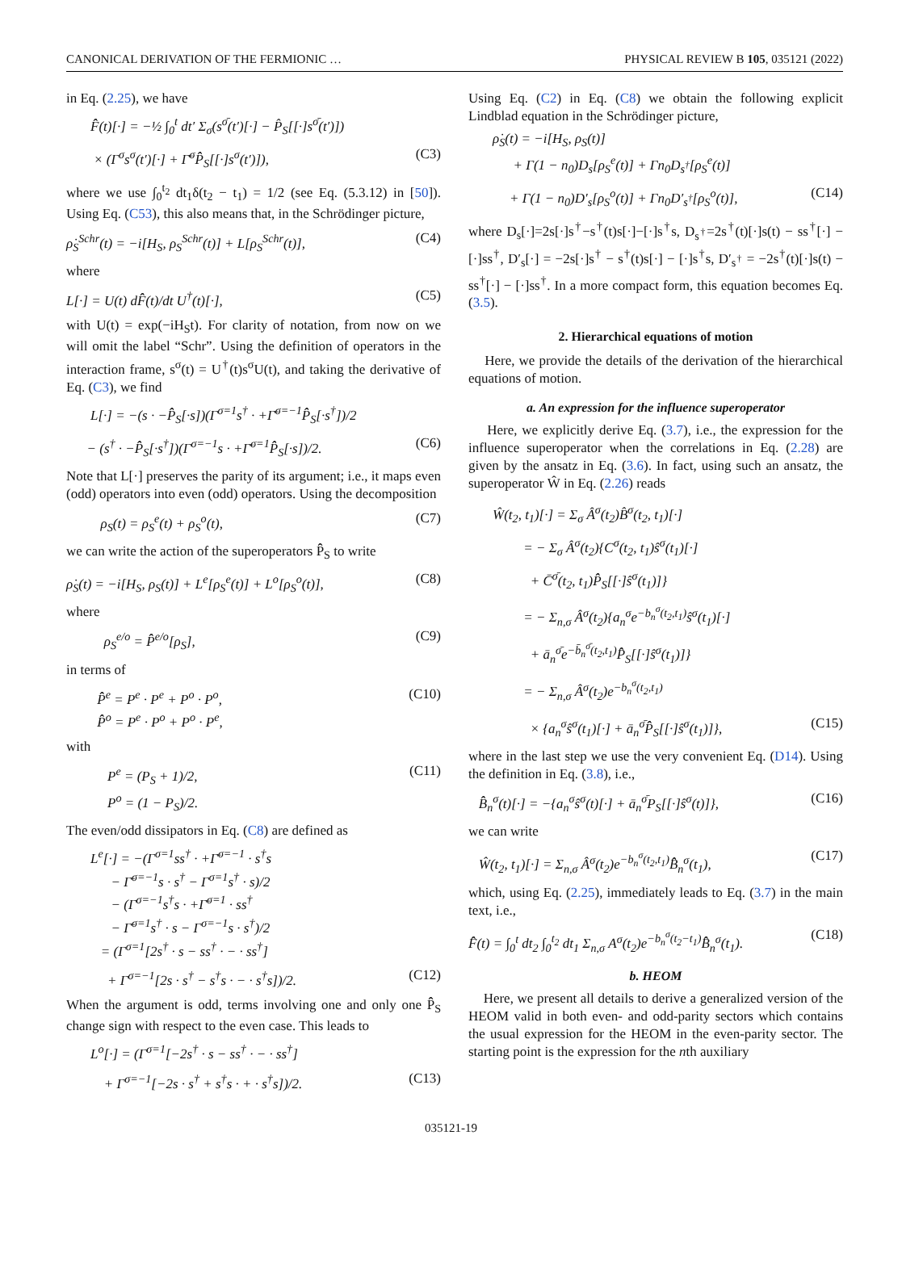CANONICAL DERIVATION OF THE FERMIONIC … PHYSICAL REVIEW B 105, 035121 (2022)
in Eq. (2.25), we have
F̂̂(t)[·] = −½ ∫<sub>0</sub><sup>t</sup> dt′ Σ<sub>σ</sub>(s<sup>σ̄</sup>(t′)[·] − P̂<sub>S</sub>[[·]s<sup>σ̄</sup>(t′)])
× (Γ<sup>σ</sup>s<sup>σ</sup>(t′)[·] + Γ̄<sup>σ</sup>P̂̂<sub>S</sub>[[·]s<sup>σ</sup>(t′)]), (C3)
where we use ∫<sub>0</sub><sup>t<sub>2</sub></sup> dt<sub>1</sub>δ(t<sub>2</sub> − t<sub>1</sub>) = 1/2 (see Eq. (5.3.12) in [50]). Using Eq. (C53), this also means that, in the Schrödinger picture,
ρ̇<sub>S</sub><sup>Schr</sup>(t) = −i[H<sub>S</sub>, ρ<sub>S</sub><sup>Schr</sup>(t)] + L[ρ<sub>S</sub><sup>Schr</sup>(t)], (C4)
where
L[·] = U(t) dF̂̂(t)/dt U<sup>†</sup>(t)[·], (C5)
with U(t) = exp(−iH<sub>S</sub>t). For clarity of notation, from now on we will omit the label “Schr”. Using the definition of operators in the interaction frame, s<sup>σ</sup>(t) = U<sup>†</sup>(t)s<sup>σ</sup>U(t), and taking the derivative of Eq. (C3), we find
L[·] = −(s · −P̂̂<sub>S</sub>[·s])(Γ<sup>σ=1</sup>s<sup>†</sup> · +Γ̄<sup>σ=−1</sup>P̂̂<sub>S</sub>[·s<sup>†</sup>])/2
− (s<sup>†</sup> · −P̂̂<sub>S</sub>[·s<sup>†</sup>])(Γ<sup>σ=−1</sup>s · +Γ̄<sup>σ=1</sup>P̂̂<sub>S</sub>[·s])/2. (C6)
Note that L[·] preserves the parity of its argument; i.e., it maps even (odd) operators into even (odd) operators. Using the decomposition
ρ<sub>S</sub>(t) = ρ<sub>S</sub><sup>e</sup>(t) + ρ<sub>S</sub><sup>o</sup>(t), (C7)
we can write the action of the superoperators P̂̂<sub>S</sub> to write
ρ̇<sub>S</sub>(t) = −i[H<sub>S</sub>, ρ<sub>S</sub>(t)] + L<sup>e</sup>[ρ<sub>S</sub><sup>e</sup>(t)] + L<sup>o</sup>[ρ<sub>S</sub><sup>o</sup>(t)], (C8)
where
ρ<sub>S</sub><sup>e/o</sup> = P̂̂<sup>e/o</sup>[ρ<sub>S</sub>], (C9)
in terms of
P̂̂<sup>e</sup> = P<sup>e</sup> · P<sup>e</sup> + P<sup>o</sup> · P<sup>o</sup>,
P̂̂<sup>o</sup> = P<sup>e</sup> · P<sup>o</sup> + P<sup>o</sup> · P<sup>e</sup>, (C10)
with
P<sup>e</sup> = (P<sub>S</sub> + 1)/2,
P<sup>o</sup> = (1 − P<sub>S</sub>)/2. (C11)
The even/odd dissipators in Eq. (C8) are defined as
L<sup>e</sup>[·] = −(Γ<sup>σ=1</sup>ss<sup>†</sup> · +Γ̄<sup>σ=−1</sup> · s<sup>†</sup>s
− Γ̄<sup>σ=−1</sup>s · s<sup>†</sup> − Γ<sup>σ=1</sup>s<sup>†</sup> · s)/2
− (Γ<sup>σ=−1</sup>s<sup>†</sup>s · +Γ̄<sup>σ=1</sup> · ss<sup>†</sup>
− Γ̄<sup>σ=1</sup>s<sup>†</sup> · s − Γ<sup>σ=−1</sup>s · s<sup>†</sup>)/2
= (Γ<sup>σ=1</sup>[2s<sup>†</sup> · s − ss<sup>†</sup> · − · ss<sup>†</sup>]
+ Γ<sup>σ=−1</sup>[2s · s<sup>†</sup> − s<sup>†</sup>s · − · s<sup>†</sup>s])/2. (C12)
When the argument is odd, terms involving one and only one P̂̂<sub>S</sub> change sign with respect to the even case. This leads to
L<sup>o</sup>[·] = (Γ<sup>σ=1</sup>[−2s<sup>†</sup> · s − ss<sup>†</sup> · − · ss<sup>†</sup>]
+ Γ<sup>σ=−1</sup>[−2s · s<sup>†</sup> + s<sup>†</sup>s · + · s<sup>†</sup>s])/2. (C13)
Using Eq. (C2) in Eq. (C8) we obtain the following explicit Lindblad equation in the Schrödinger picture,
ρ̇<sub>S</sub>(t) = −i[H<sub>S</sub>, ρ<sub>S</sub>(t)]
+ Γ(1 − n<sub>0</sub>)D<sub>s</sub>[ρ<sub>S</sub><sup>e</sup>(t)] + Γn<sub>0</sub>D<sub>s<sup>†</sup></sub>[ρ<sub>S</sub><sup>e</sup>(t)]
+ Γ(1 − n<sub>0</sub>)D′<sub>s</sub>[ρ<sub>S</sub><sup>o</sup>(t)] + Γn<sub>0</sub>D′<sub>s<sup>†</sup></sub>[ρ<sub>S</sub><sup>o</sup>(t)], (C14)
where D<sub>s</sub>[·]=2s[·]s<sup>†</sup>−s<sup>†</sup>(t)s[·]−[·]s<sup>†</sup>s, D<sub>s<sup>†</sup></sub>=2s<sup>†</sup>(t)[·]s(t) − ss<sup>†</sup>[·] − [·]ss<sup>†</sup>, D′<sub>s</sub>[·] = −2s[·]s<sup>†</sup> − s<sup>†</sup>(t)s[·] − [·]s<sup>†</sup>s, D′<sub>s<sup>†</sup></sub> = −2s<sup>†</sup>(t)[·]s(t) − ss<sup>†</sup>[·] − [·]ss<sup>†</sup>. In a more compact form, this equation becomes Eq. (3.5).
2. Hierarchical equations of motion
Here, we provide the details of the derivation of the hierarchical equations of motion.
a. An expression for the influence superoperator
Here, we explicitly derive Eq. (3.7), i.e., the expression for the influence superoperator when the correlations in Eq. (2.28) are given by the ansatz in Eq. (3.6). In fact, using such an ansatz, the superoperator Ŵ in Eq. (2.26) reads
Ŵ(t<sub>2</sub>, t<sub>1</sub>)[·] = Σ<sub>σ</sub> Â<sup>σ</sup>(t<sub>2</sub>)B̂<sup>σ</sup>(t<sub>2</sub>, t<sub>1</sub>)[·]
= − Σ<sub>σ</sub> Â<sup>σ</sup>(t<sub>2</sub>){C<sup>σ</sup>(t<sub>2</sub>, t<sub>1</sub>)ŝ<sup>σ</sup>(t<sub>1</sub>)[·]
+ C̄<sup>σ̄</sup>(t<sub>2</sub>, t<sub>1</sub>)P̂̂<sub>S</sub>[[·]ŝ<sup>σ</sup>(t<sub>1</sub>)]}
= − Σ<sub>n,σ</sub> Â<sup>σ</sup>(t<sub>2</sub>){a<sub>n</sub><sup>σ</sup>e<sup>−b<sub>n</sub><sup>σ</sup>(t<sub>2</sub>,t<sub>1</sub>)</sup>ŝ<sup>σ</sup>(t<sub>1</sub>)[·]
+ ā<sub>n</sub><sup>σ̄</sup>e<sup>−b̄<sub>n</sub><sup>σ̄</sup>(t<sub>2</sub>,t<sub>1</sub>)</sup>P̂̂<sub>S</sub>[[·]ŝ<sup>σ</sup>(t<sub>1</sub>)]}
= − Σ<sub>n,σ</sub> Â<sup>σ</sup>(t<sub>2</sub>)e<sup>−b<sub>n</sub><sup>σ</sup>(t<sub>2</sub>,t<sub>1</sub>)</sup>
× {a<sub>n</sub><sup>σ</sup>ŝ<sup>σ</sup>(t<sub>1</sub>)[·] + ā<sub>n</sub><sup>σ̄</sup>P̂̂<sub>S</sub>[[·]ŝ<sup>σ</sup>(t<sub>1</sub>)]}, (C15)
where in the last step we use the very convenient Eq. (D14). Using the definition in Eq. (3.8), i.e.,
B̂̂<sub>n</sub><sup>σ</sup>(t)[·] = −{a<sub>n</sub><sup>σ</sup>ŝ<sup>σ</sup>(t)[·] + ā<sub>n</sub><sup>σ̄</sup>P<sub>S</sub>[[·]ŝ<sup>σ</sup>(t)]}, (C16)
we can write
Ŵ(t<sub>2</sub>, t<sub>1</sub>)[·] = Σ<sub>n,σ</sub> Â<sup>σ</sup>(t<sub>2</sub>)e<sup>−b<sub>n</sub><sup>σ</sup>(t<sub>2</sub>,t<sub>1</sub>)</sup>B̂̂<sub>n</sub><sup>σ</sup>(t<sub>1</sub>), (C17)
which, using Eq. (2.25), immediately leads to Eq. (3.7) in the main text, i.e.,
F̂̂(t) = ∫<sub>0</sub><sup>t</sup> dt<sub>2</sub> ∫<sub>0</sub><sup>t<sub>2</sub></sup> dt<sub>1</sub> Σ<sub>n,σ</sub> A<sup>σ</sup>(t<sub>2</sub>)e<sup>−b<sub>n</sub><sup>σ</sup>(t<sub>2</sub>−t<sub>1</sub>)</sup>B̂̂<sub>n</sub><sup>σ</sup>(t<sub>1</sub>). (C18)
b. HEOM
Here, we present all details to derive a generalized version of the HEOM valid in both even- and odd-parity sectors which contains the usual expression for the HEOM in the even-parity sector. The starting point is the expression for the nth auxiliary
035121-19